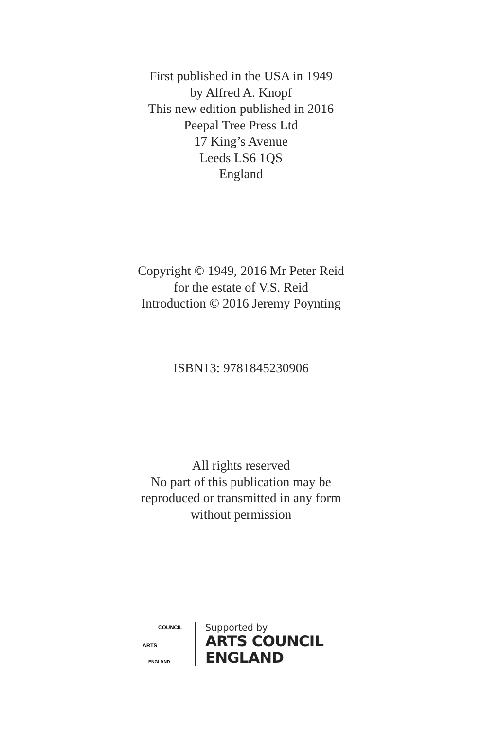First published in the USA in 1949
by Alfred A. Knopf
This new edition published in 2016
Peepal Tree Press Ltd
17 King’s Avenue
Leeds LS6 1QS
England
Copyright © 1949, 2016 Mr Peter Reid
for the estate of V.S. Reid
Introduction © 2016 Jeremy Poynting
ISBN13: 9781845230906
All rights reserved
No part of this publication may be
reproduced or transmitted in any form
without permission
ARTS
COUNCIL
ENGLAND
Supported by
ARTS COUNCIL
ENGLAND